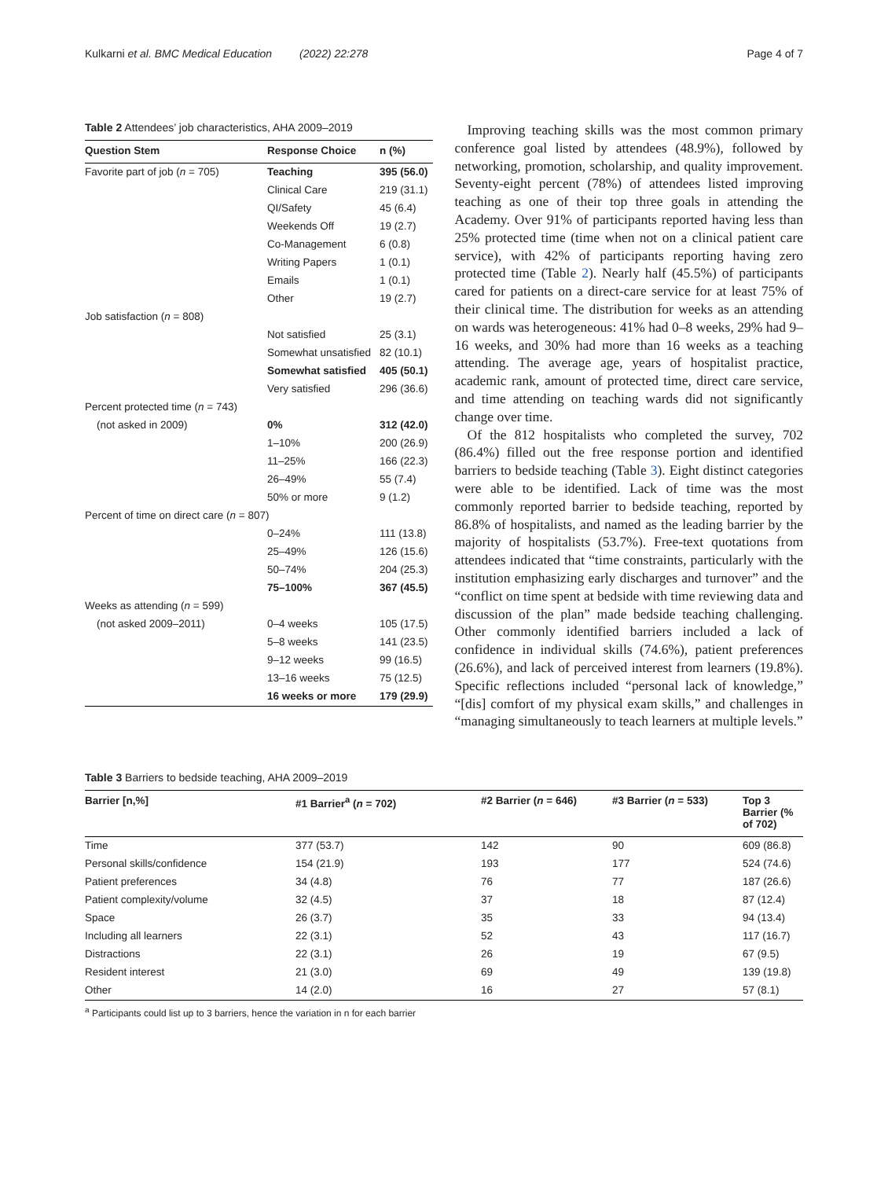Kulkarni et al. BMC Medical Education (2022) 22:278 Page 4 of 7
Table 2 Attendees’ job characteristics, AHA 2009–2019
| Question Stem | Response Choice | n (%) |
| --- | --- | --- |
| Favorite part of job ( n = 705) | Teaching | 395 (56.0) |
| | Clinical Care | 219 (31.1) |
| | QI/Safety | 45 (6.4) |
| | Weekends Off | 19 (2.7) |
| | Co-Management | 6 (0.8) |
| | Writing Papers | 1 (0.1) |
| | Emails | 1 (0.1) |
| | Other | 19 (2.7) |
| Job satisfaction ( n = 808) | | |
| | Not satisfied | 25 (3.1) |
| | Somewhat unsatisfied | 82 (10.1) |
| | Somewhat satisfied | 405 (50.1) |
| | Very satisfied | 296 (36.6) |
| Percent protected time ( n = 743) | | |
| (not asked in 2009) | 0% | 312 (42.0) |
| | 1–10% | 200 (26.9) |
| | 11–25% | 166 (22.3) |
| | 26–49% | 55 (7.4) |
| | 50% or more | 9 (1.2) |
| Percent of time on direct care ( n = 807) | | |
| | 0–24% | 111 (13.8) |
| | 25–49% | 126 (15.6) |
| | 50–74% | 204 (25.3) |
| | 75–100% | 367 (45.5) |
| Weeks as attending ( n = 599) | | |
| (not asked 2009–2011) | 0–4 weeks | 105 (17.5) |
| | 5–8 weeks | 141 (23.5) |
| | 9–12 weeks | 99 (16.5) |
| | 13–16 weeks | 75 (12.5) |
| | 16 weeks or more | 179 (29.9) |
Improving teaching skills was the most common primary conference goal listed by attendees (48.9%), followed by networking, promotion, scholarship, and quality improvement. Seventy-eight percent (78%) of attendees listed improving teaching as one of their top three goals in attending the Academy. Over 91% of participants reported having less than 25% protected time (time when not on a clinical patient care service), with 42% of participants reporting having zero protected time (Table 2). Nearly half (45.5%) of participants cared for patients on a direct-care service for at least 75% of their clinical time. The distribution for weeks as an attending on wards was heterogeneous: 41% had 0–8 weeks, 29% had 9–16 weeks, and 30% had more than 16 weeks as a teaching attending. The average age, years of hospitalist practice, academic rank, amount of protected time, direct care service, and time attending on teaching wards did not significantly change over time.
Of the 812 hospitalists who completed the survey, 702 (86.4%) filled out the free response portion and identified barriers to bedside teaching (Table 3). Eight distinct categories were able to be identified. Lack of time was the most commonly reported barrier to bedside teaching, reported by 86.8% of hospitalists, and named as the leading barrier by the majority of hospitalists (53.7%). Free-text quotations from attendees indicated that “time constraints, particularly with the institution emphasizing early discharges and turnover” and the “conflict on time spent at bedside with time reviewing data and discussion of the plan” made bedside teaching challenging. Other commonly identified barriers included a lack of confidence in individual skills (74.6%), patient preferences (26.6%), and lack of perceived interest from learners (19.8%). Specific reflections included “personal lack of knowledge,” “[dis] comfort of my physical exam skills,” and challenges in “managing simultaneously to teach learners at multiple levels.”
Table 3 Barriers to bedside teaching, AHA 2009–2019
| Barrier [n,%] | #1 Barrier<sup>a</sup> ( n = 702) | #2 Barrier ( n = 646) | #3 Barrier ( n = 533) | Top 3 Barrier (% of 702) |
| --- | --- | --- | --- | --- |
| Time | 377 (53.7) | 142 | 90 | 609 (86.8) |
| Personal skills/confidence | 154 (21.9) | 193 | 177 | 524 (74.6) |
| Patient preferences | 34 (4.8) | 76 | 77 | 187 (26.6) |
| Patient complexity/volume | 32 (4.5) | 37 | 18 | 87 (12.4) |
| Space | 26 (3.7) | 35 | 33 | 94 (13.4) |
| Including all learners | 22 (3.1) | 52 | 43 | 117 (16.7) |
| Distractions | 22 (3.1) | 26 | 19 | 67 (9.5) |
| Resident interest | 21 (3.0) | 69 | 49 | 139 (19.8) |
| Other | 14 (2.0) | 16 | 27 | 57 (8.1) |
<sup>a</sup> Participants could list up to 3 barriers, hence the variation in n for each barrier